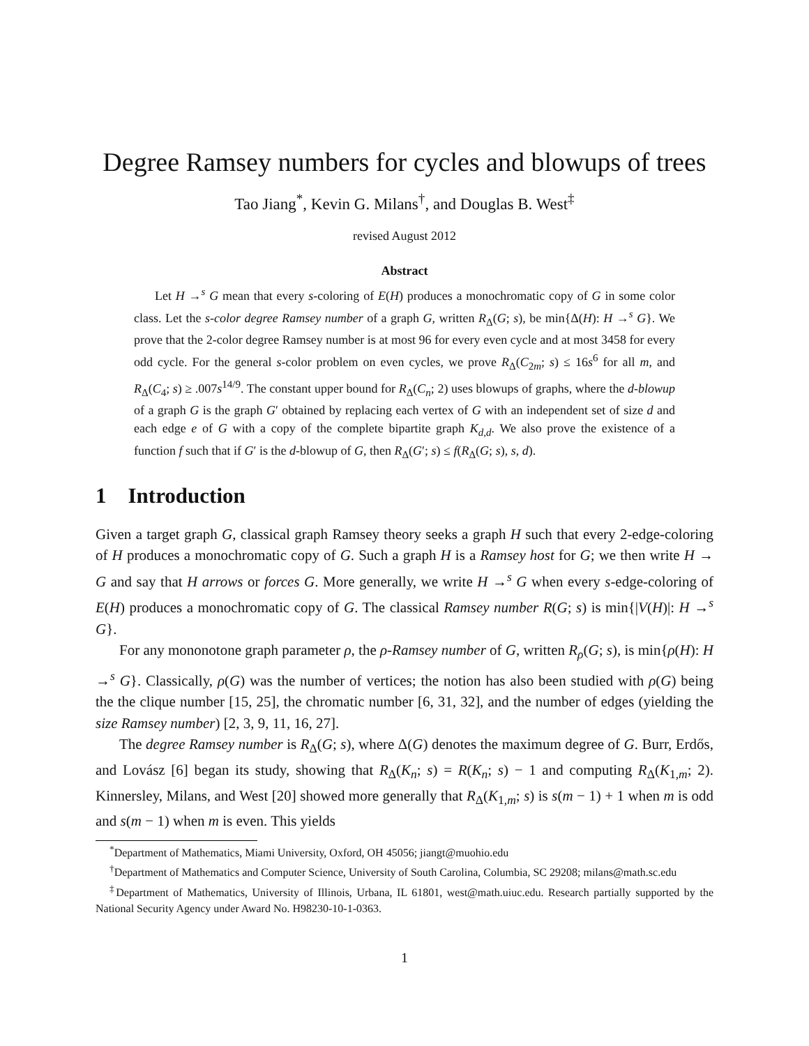Degree Ramsey numbers for cycles and blowups of trees
Tao Jiang<sup>*</sup>, Kevin G. Milans<sup>†</sup>, and Douglas B. West<sup>‡</sup>
revised August 2012
Abstract
Let H →<sup>s</sup> G mean that every s-coloring of E(H) produces a monochromatic copy of G in some color class. Let the s-color degree Ramsey number of a graph G, written R<sub>Δ</sub>(G; s), be min{Δ(H): H →<sup>s</sup> G}. We prove that the 2-color degree Ramsey number is at most 96 for every even cycle and at most 3458 for every odd cycle. For the general s-color problem on even cycles, we prove R<sub>Δ</sub>(C<sub>2m</sub>; s) ≤ 16s<sup>6</sup> for all m, and R<sub>Δ</sub>(C<sub>4</sub>; s) ≥ .007s<sup>14/9</sup>. The constant upper bound for R<sub>Δ</sub>(C<sub>n</sub>; 2) uses blowups of graphs, where the d-blowup of a graph G is the graph G′ obtained by replacing each vertex of G with an independent set of size d and each edge e of G with a copy of the complete bipartite graph K<sub>d,d</sub>. We also prove the existence of a function f such that if G′ is the d-blowup of G, then R<sub>Δ</sub>(G′; s) ≤ f(R<sub>Δ</sub>(G; s), s, d).
1 Introduction
Given a target graph G, classical graph Ramsey theory seeks a graph H such that every 2-edge-coloring of H produces a monochromatic copy of G. Such a graph H is a Ramsey host for G; we then write H → G and say that H arrows or forces G. More generally, we write H →<sup>s</sup> G when every s-edge-coloring of E(H) produces a monochromatic copy of G. The classical Ramsey number R(G; s) is min{|V(H)|: H →<sup>s</sup> G}.
For any mononotone graph parameter ρ, the ρ-Ramsey number of G, written R<sub>ρ</sub>(G; s), is min{ρ(H): H →<sup>s</sup> G}. Classically, ρ(G) was the number of vertices; the notion has also been studied with ρ(G) being the the clique number [15, 25], the chromatic number [6, 31, 32], and the number of edges (yielding the size Ramsey number) [2, 3, 9, 11, 16, 27].
The degree Ramsey number is R<sub>Δ</sub>(G; s), where Δ(G) denotes the maximum degree of G. Burr, Erdős, and Lovász [6] began its study, showing that R<sub>Δ</sub>(K<sub>n</sub>; s) = R(K<sub>n</sub>; s) − 1 and computing R<sub>Δ</sub>(K<sub>1,m</sub>; 2). Kinnersley, Milans, and West [20] showed more generally that R<sub>Δ</sub>(K<sub>1,m</sub>; s) is s(m − 1) + 1 when m is odd and s(m − 1) when m is even. This yields
<sup>*</sup> Department of Mathematics, Miami University, Oxford, OH 45056; jiangt@muohio.edu
<sup>†</sup> Department of Mathematics and Computer Science, University of South Carolina, Columbia, SC 29208; milans@math.sc.edu
<sup>‡</sup> Department of Mathematics, University of Illinois, Urbana, IL 61801, west@math.uiuc.edu. Research partially supported by the National Security Agency under Award No. H98230-10-1-0363.
1